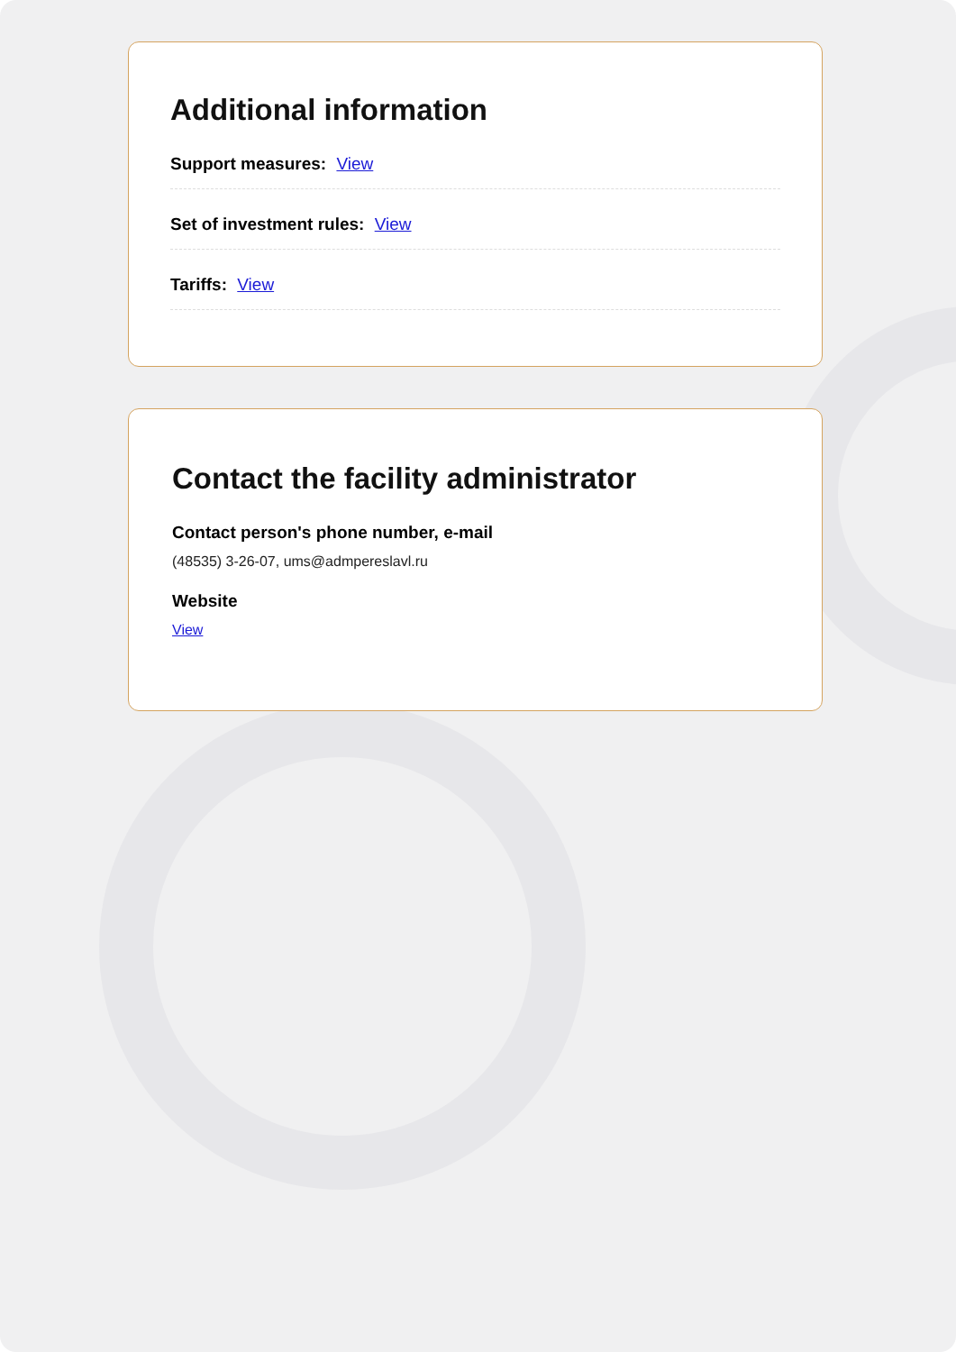Additional information
Support measures: View
Set of investment rules: View
Tariffs: View
Contact the facility administrator
Contact person's phone number, e-mail
(48535) 3-26-07, ums@admpereslavl.ru
Website
View